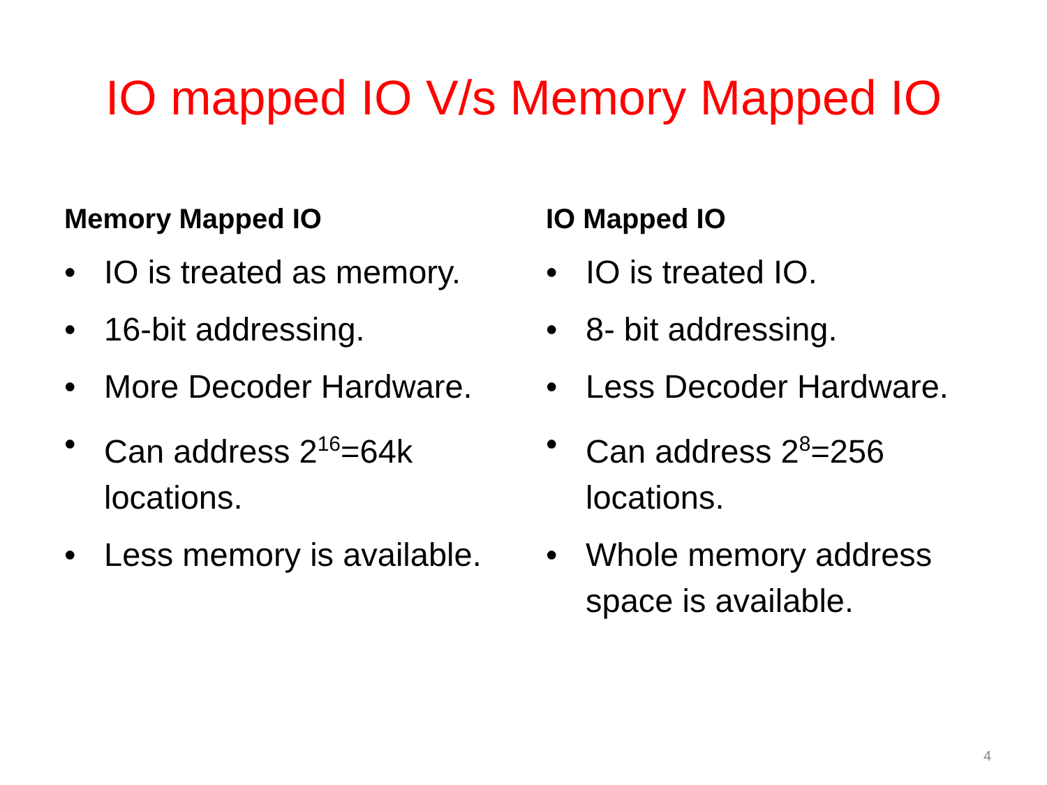IO mapped IO V/s Memory Mapped IO
Memory Mapped IO
• IO is treated as memory.
• 16-bit addressing.
• More Decoder Hardware.
• Can address 2<sup>16</sup>=64k locations.
• Less memory is available.
IO Mapped IO
• IO is treated IO.
• 8- bit addressing.
• Less Decoder Hardware.
• Can address 2<sup>8</sup>=256 locations.
• Whole memory address space is available.
4